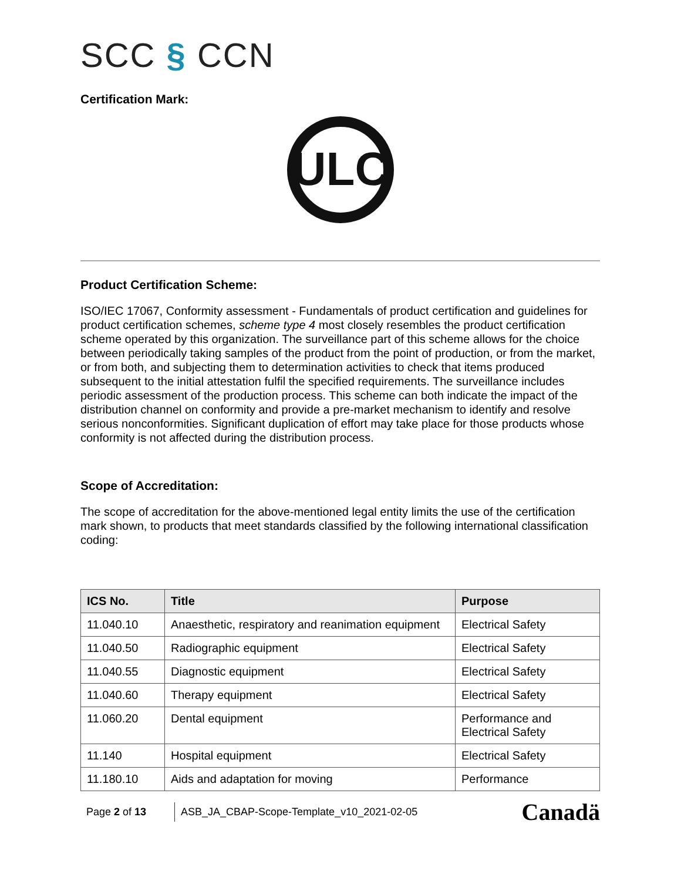SCC § CCN
Certification Mark:
ULC
Product Certification Scheme:
ISO/IEC 17067, Conformity assessment - Fundamentals of product certification and guidelines for product certification schemes, scheme type 4 most closely resembles the product certification scheme operated by this organization. The surveillance part of this scheme allows for the choice between periodically taking samples of the product from the point of production, or from the market, or from both, and subjecting them to determination activities to check that items produced subsequent to the initial attestation fulfil the specified requirements. The surveillance includes periodic assessment of the production process. This scheme can both indicate the impact of the distribution channel on conformity and provide a pre-market mechanism to identify and resolve serious nonconformities. Significant duplication of effort may take place for those products whose conformity is not affected during the distribution process.
Scope of Accreditation:
The scope of accreditation for the above-mentioned legal entity limits the use of the certification mark shown, to products that meet standards classified by the following international classification coding:
| ICS No. | Title | Purpose |
| --- | --- | --- |
| 11.040.10 | Anaesthetic, respiratory and reanimation equipment | Electrical Safety |
| 11.040.50 | Radiographic equipment | Electrical Safety |
| 11.040.55 | Diagnostic equipment | Electrical Safety |
| 11.040.60 | Therapy equipment | Electrical Safety |
| 11.060.20 | Dental equipment | Performance and Electrical Safety |
| 11.140 | Hospital equipment | Electrical Safety |
| 11.180.10 | Aids and adaptation for moving | Performance |
Page 2 of 13
ASB_JA_CBAP-Scope-Template_v10_2021-02-05
Canadä